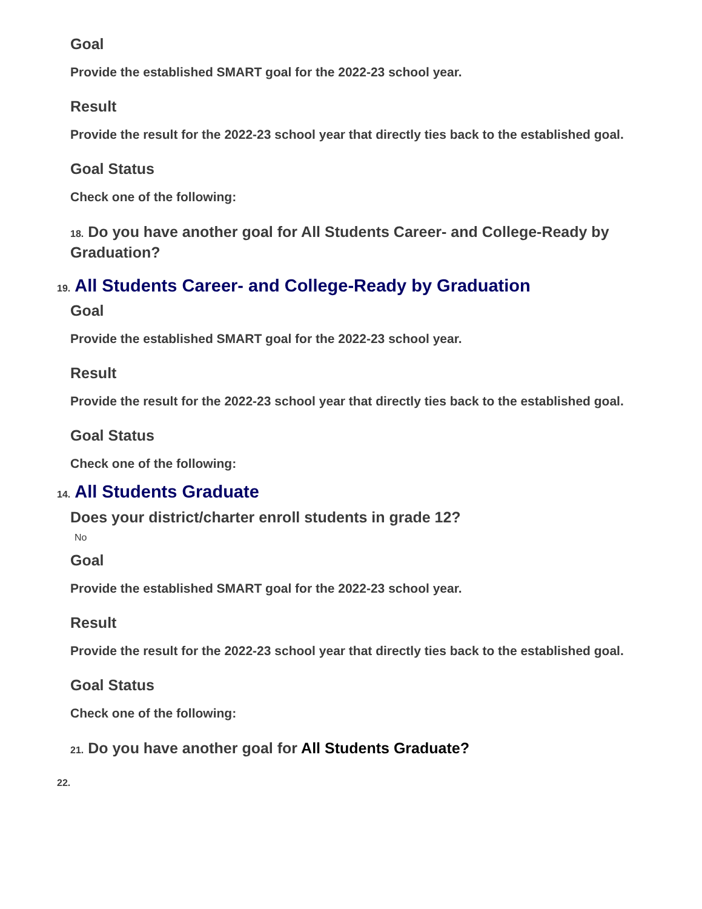Goal
Provide the established SMART goal for the 2022-23 school year.
Result
Provide the result for the 2022-23 school year that directly ties back to the established goal.
Goal Status
Check one of the following:
18. Do you have another goal for All Students Career- and College-Ready by Graduation?
19. All Students Career- and College-Ready by Graduation
Goal
Provide the established SMART goal for the 2022-23 school year.
Result
Provide the result for the 2022-23 school year that directly ties back to the established goal.
Goal Status
Check one of the following:
14. All Students Graduate
Does your district/charter enroll students in grade 12?
No
Goal
Provide the established SMART goal for the 2022-23 school year.
Result
Provide the result for the 2022-23 school year that directly ties back to the established goal.
Goal Status
Check one of the following:
21. Do you have another goal for All Students Graduate?
22.